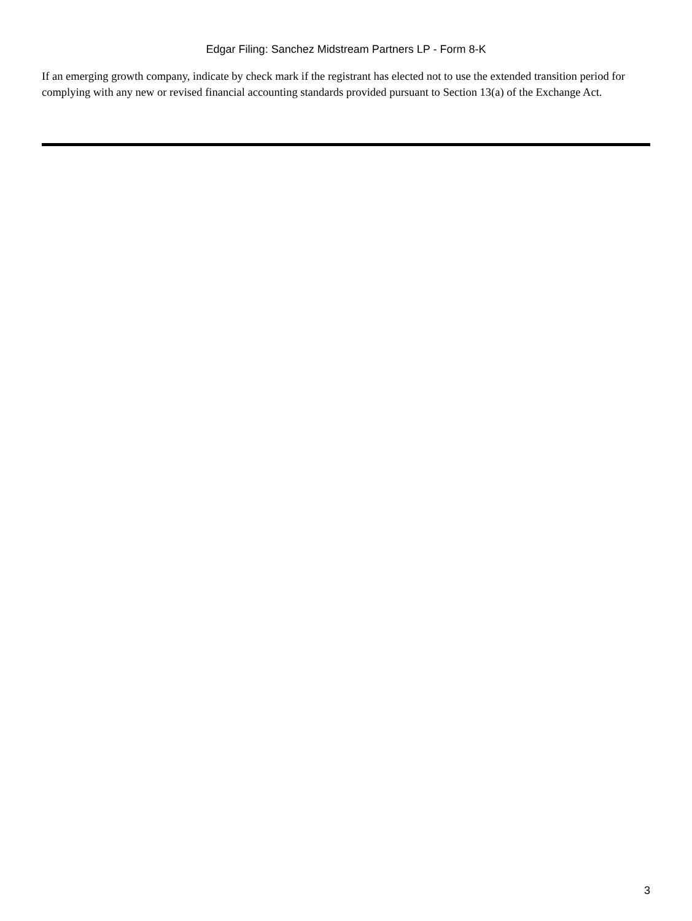Edgar Filing: Sanchez Midstream Partners LP - Form 8-K
If an emerging growth company, indicate by check mark if the registrant has elected not to use the extended transition period for complying with any new or revised financial accounting standards provided pursuant to Section 13(a) of the Exchange Act.
3